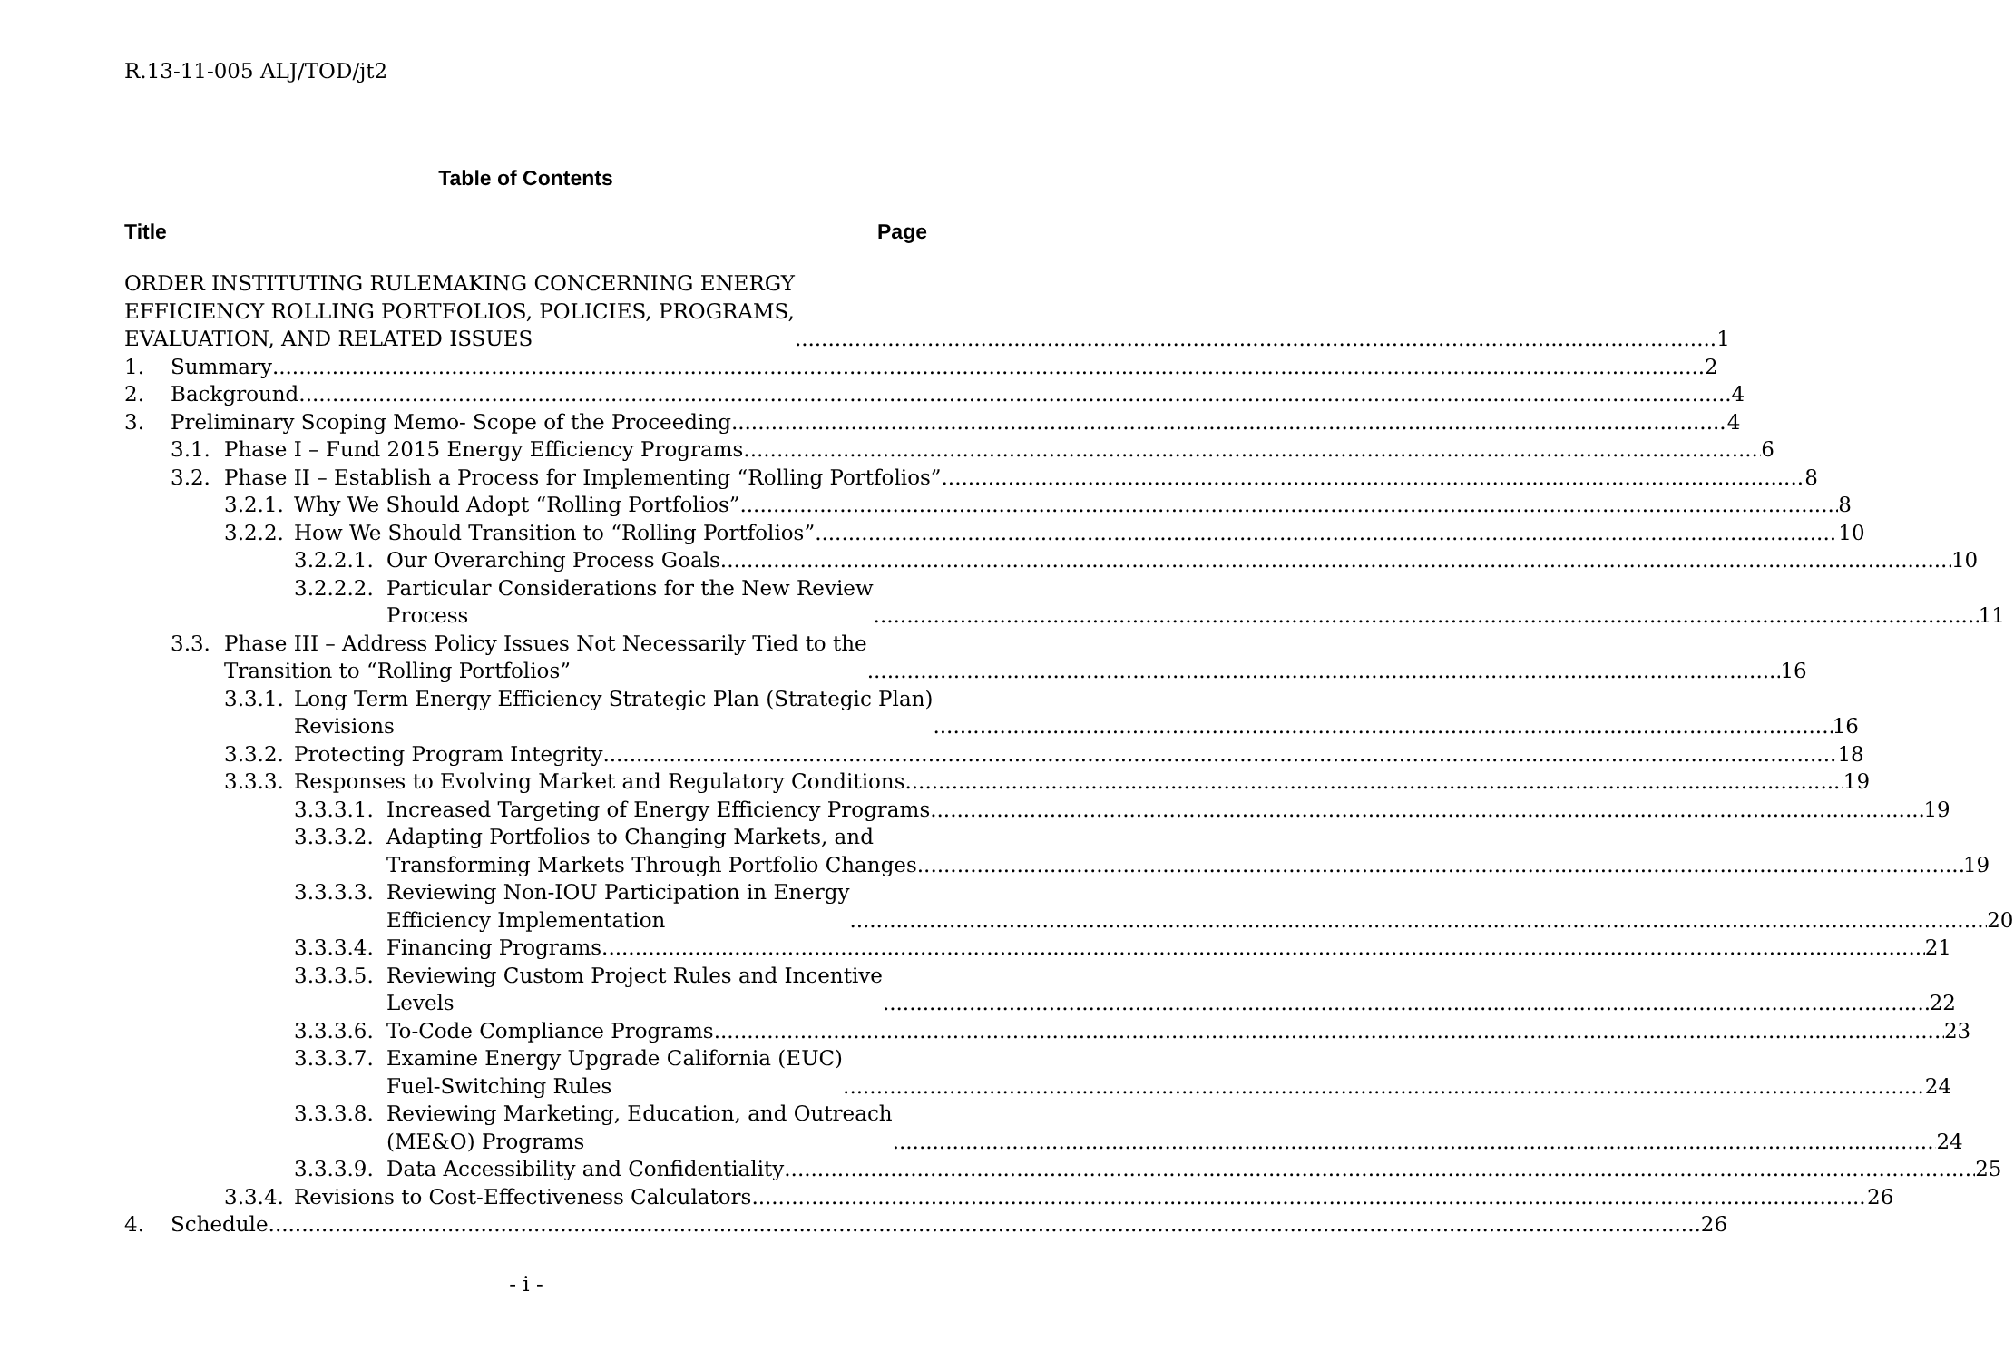R.13-11-005 ALJ/TOD/jt2
Table of Contents
Title Page
ORDER INSTITUTING RULEMAKING CONCERNING ENERGY
EFFICIENCY ROLLING PORTFOLIOS, POLICIES, PROGRAMS,
EVALUATION, AND RELATED ISSUES 1
1. Summary 2
2. Background 4
3. Preliminary Scoping Memo- Scope of the Proceeding 4
3.1. Phase I – Fund 2015 Energy Efficiency Programs 6
3.2. Phase II – Establish a Process for Implementing “Rolling Portfolios” 8
3.2.1.
Why We Should Adopt “Rolling Portfolios” 8
3.2.2.
How We Should Transition to “Rolling Portfolios” 10
3.2.2.1.
Our Overarching Process Goals 10
3.2.2.2.
Particular Considerations for the New Review
Process 11
3.3. Phase III – Address Policy Issues Not Necessarily Tied to the
Transition to “Rolling Portfolios” 16
3.3.1.
Long Term Energy Efficiency Strategic Plan (Strategic Plan)
Revisions 16
3.3.2.
Protecting Program Integrity 18
3.3.3.
Responses to Evolving Market and Regulatory Conditions 19
3.3.3.1.
Increased Targeting of Energy Efficiency Programs 19
3.3.3.2.
Adapting Portfolios to Changing Markets, and
Transforming Markets Through Portfolio Changes 19
3.3.3.3.
Reviewing Non-IOU Participation in Energy
Efficiency Implementation 20
3.3.3.4.
Financing Programs 21
3.3.3.5.
Reviewing Custom Project Rules and Incentive
Levels 22
3.3.3.6.
To-Code Compliance Programs 23
3.3.3.7.
Examine Energy Upgrade California (EUC)
Fuel-Switching Rules 24
3.3.3.8.
Reviewing Marketing, Education, and Outreach
(ME&O) Programs 24
3.3.3.9.
Data Accessibility and Confidentiality 25
3.3.4.
Revisions to Cost-Effectiveness Calculators 26
4. Schedule 26
- i -